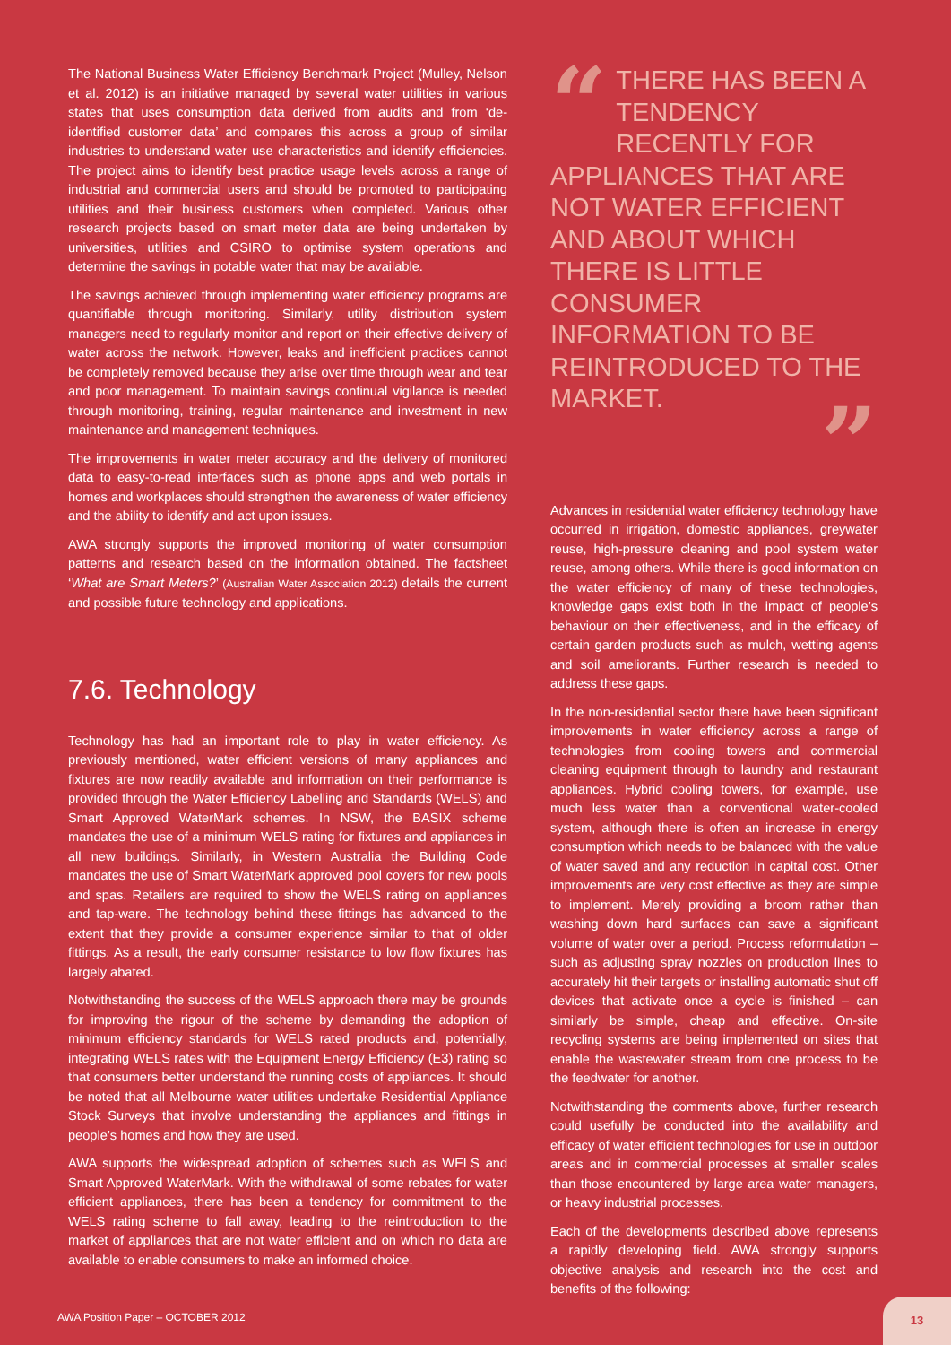The National Business Water Efficiency Benchmark Project (Mulley, Nelson et al. 2012) is an initiative managed by several water utilities in various states that uses consumption data derived from audits and from ‘de-identified customer data’ and compares this across a group of similar industries to understand water use characteristics and identify efficiencies. The project aims to identify best practice usage levels across a range of industrial and commercial users and should be promoted to participating utilities and their business customers when completed. Various other research projects based on smart meter data are being undertaken by universities, utilities and CSIRO to optimise system operations and determine the savings in potable water that may be available.
The savings achieved through implementing water efficiency programs are quantifiable through monitoring. Similarly, utility distribution system managers need to regularly monitor and report on their effective delivery of water across the network. However, leaks and inefficient practices cannot be completely removed because they arise over time through wear and tear and poor management. To maintain savings continual vigilance is needed through monitoring, training, regular maintenance and investment in new maintenance and management techniques.
The improvements in water meter accuracy and the delivery of monitored data to easy-to-read interfaces such as phone apps and web portals in homes and workplaces should strengthen the awareness of water efficiency and the ability to identify and act upon issues.
AWA strongly supports the improved monitoring of water consumption patterns and research based on the information obtained. The factsheet ‘What are Smart Meters?’ (Australian Water Association 2012) details the current and possible future technology and applications.
7.6. Technology
Technology has had an important role to play in water efficiency. As previously mentioned, water efficient versions of many appliances and fixtures are now readily available and information on their performance is provided through the Water Efficiency Labelling and Standards (WELS) and Smart Approved WaterMark schemes. In NSW, the BASIX scheme mandates the use of a minimum WELS rating for fixtures and appliances in all new buildings. Similarly, in Western Australia the Building Code mandates the use of Smart WaterMark approved pool covers for new pools and spas. Retailers are required to show the WELS rating on appliances and tap-ware. The technology behind these fittings has advanced to the extent that they provide a consumer experience similar to that of older fittings. As a result, the early consumer resistance to low flow fixtures has largely abated.
Notwithstanding the success of the WELS approach there may be grounds for improving the rigour of the scheme by demanding the adoption of minimum efficiency standards for WELS rated products and, potentially, integrating WELS rates with the Equipment Energy Efficiency (E3) rating so that consumers better understand the running costs of appliances. It should be noted that all Melbourne water utilities undertake Residential Appliance Stock Surveys that involve understanding the appliances and fittings in people’s homes and how they are used.
AWA supports the widespread adoption of schemes such as WELS and Smart Approved WaterMark. With the withdrawal of some rebates for water efficient appliances, there has been a tendency for commitment to the WELS rating scheme to fall away, leading to the reintroduction to the market of appliances that are not water efficient and on which no data are available to enable consumers to make an informed choice.
“THERE HAS BEEN A TENDENCY RECENTLY FOR APPLIANCES THAT ARE NOT WATER EFFICIENT AND ABOUT WHICH THERE IS LITTLE CONSUMER INFORMATION TO BE REINTRODUCED TO THE MARKET.”
Advances in residential water efficiency technology have occurred in irrigation, domestic appliances, greywater reuse, high-pressure cleaning and pool system water reuse, among others. While there is good information on the water efficiency of many of these technologies, knowledge gaps exist both in the impact of people’s behaviour on their effectiveness, and in the efficacy of certain garden products such as mulch, wetting agents and soil ameliorants. Further research is needed to address these gaps.
In the non-residential sector there have been significant improvements in water efficiency across a range of technologies from cooling towers and commercial cleaning equipment through to laundry and restaurant appliances. Hybrid cooling towers, for example, use much less water than a conventional water-cooled system, although there is often an increase in energy consumption which needs to be balanced with the value of water saved and any reduction in capital cost. Other improvements are very cost effective as they are simple to implement. Merely providing a broom rather than washing down hard surfaces can save a significant volume of water over a period. Process reformulation – such as adjusting spray nozzles on production lines to accurately hit their targets or installing automatic shut off devices that activate once a cycle is finished – can similarly be simple, cheap and effective. On-site recycling systems are being implemented on sites that enable the wastewater stream from one process to be the feedwater for another.
Notwithstanding the comments above, further research could usefully be conducted into the availability and efficacy of water efficient technologies for use in outdoor areas and in commercial processes at smaller scales than those encountered by large area water managers, or heavy industrial processes.
Each of the developments described above represents a rapidly developing field. AWA strongly supports objective analysis and research into the cost and benefits of the following:
AWA Position Paper – OCTOBER 2012
13